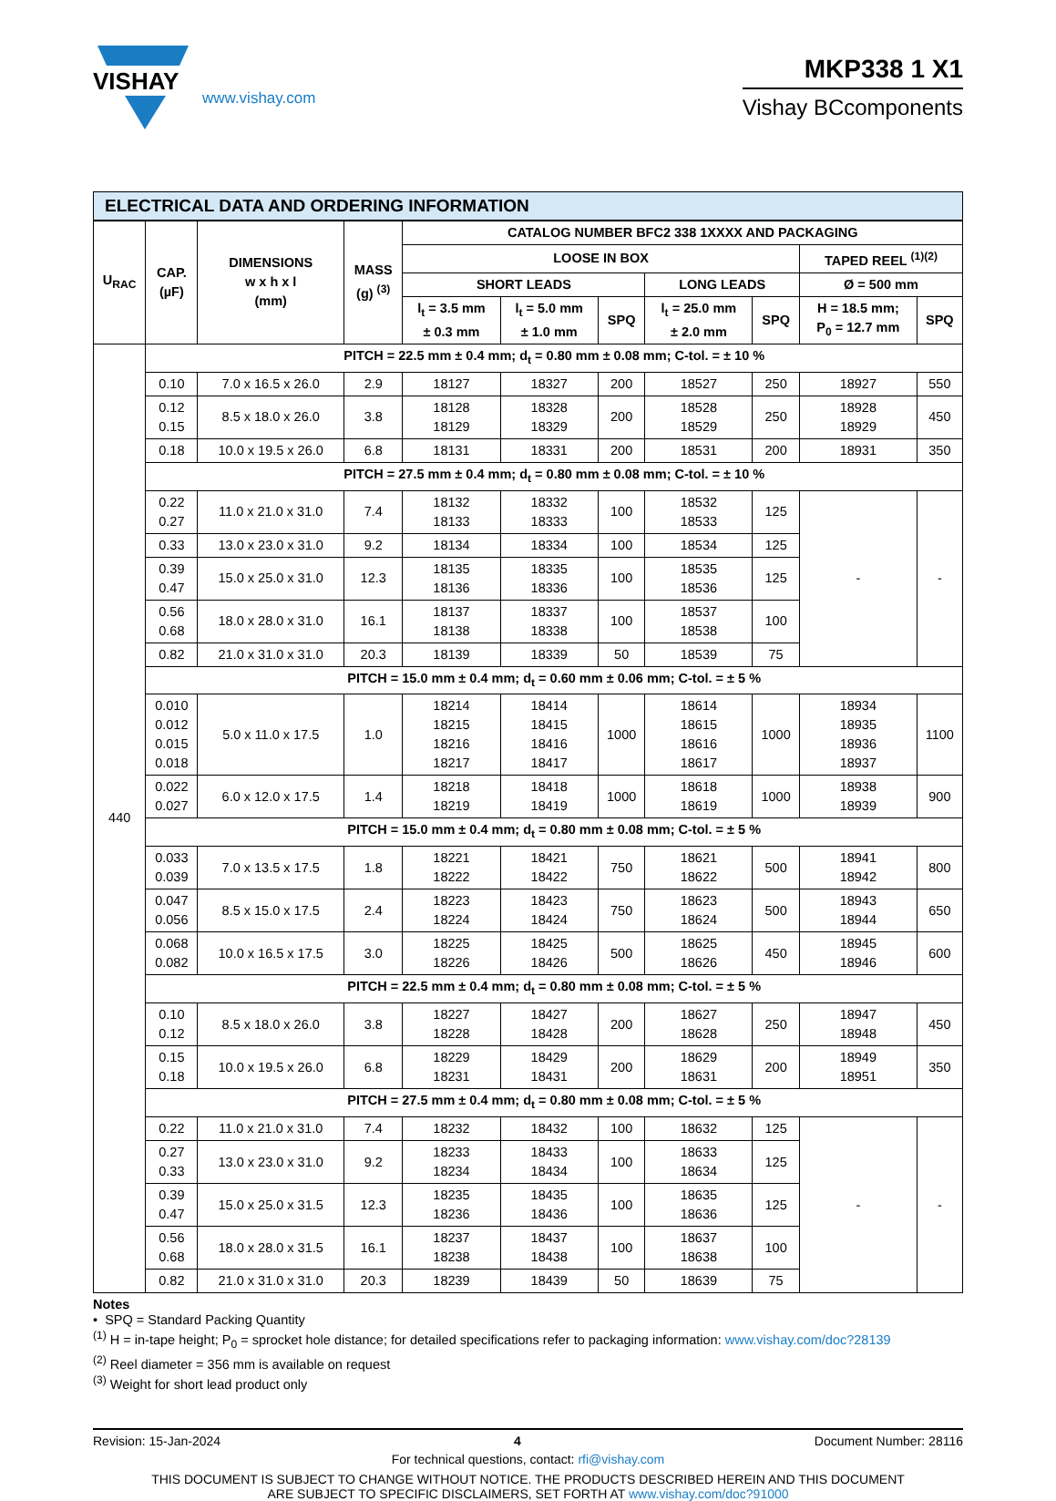VISHAY
www.vishay.com
MKP338 1 X1
Vishay BCcomponents
ELECTRICAL DATA AND ORDERING INFORMATION
| U<sub>RAC</sub> | CAP. (µF) | DIMENSIONS w x h x l (mm) | MASS (g) <sup>(3)</sup> | CATALOG NUMBER BFC2 338 1XXXX AND PACKAGING | | | | | | |
| --- | --- | --- | --- | --- | --- | --- | --- | --- | --- | --- |
| | | | | LOOSE IN BOX | | | | | TAPED REEL <sup>(1)(2)</sup> | |
| | | | | SHORT LEADS | | | LONG LEADS | | Ø = 500 mm | |
| | | | | l<sub>t</sub> = 3.5 mm ± 0.3 mm | l<sub>t</sub> = 5.0 mm ± 1.0 mm | SPQ | l<sub>t</sub> = 25.0 mm ± 2.0 mm | SPQ | H = 18.5 mm; P<sub>0</sub> = 12.7 mm | SPQ |
| 440 | PITCH = 22.5 mm ± 0.4 mm; d<sub>t</sub> = 0.80 mm ± 0.08 mm; C-tol. = ± 10 % | | | | | | | | | |
| | 0.10 | 7.0 x 16.5 x 26.0 | 2.9 | 18127 | 18327 | 200 | 18527 | 250 | 18927 | 550 |
| | 0.12 0.15 | 8.5 x 18.0 x 26.0 | 3.8 | 18128 18129 | 18328 18329 | 200 | 18528 18529 | 250 | 18928 18929 | 450 |
| | 0.18 | 10.0 x 19.5 x 26.0 | 6.8 | 18131 | 18331 | 200 | 18531 | 200 | 18931 | 350 |
| | PITCH = 27.5 mm ± 0.4 mm; d<sub>t</sub> = 0.80 mm ± 0.08 mm; C-tol. = ± 10 % | | | | | | | | | |
| | 0.22 0.27 | 11.0 x 21.0 x 31.0 | 7.4 | 18132 18133 | 18332 18333 | 100 | 18532 18533 | 125 | - | - |
| | 0.33 | 13.0 x 23.0 x 31.0 | 9.2 | 18134 | 18334 | 100 | 18534 | 125 | | |
| | 0.39 0.47 | 15.0 x 25.0 x 31.0 | 12.3 | 18135 18136 | 18335 18336 | 100 | 18535 18536 | 125 | | |
| | 0.56 0.68 | 18.0 x 28.0 x 31.0 | 16.1 | 18137 18138 | 18337 18338 | 100 | 18537 18538 | 100 | | |
| | 0.82 | 21.0 x 31.0 x 31.0 | 20.3 | 18139 | 18339 | 50 | 18539 | 75 | | |
| | PITCH = 15.0 mm ± 0.4 mm; d<sub>t</sub> = 0.60 mm ± 0.06 mm; C-tol. = ± 5 % | | | | | | | | | |
| | 0.010 0.012 0.015 0.018 | 5.0 x 11.0 x 17.5 | 1.0 | 18214 18215 18216 18217 | 18414 18415 18416 18417 | 1000 | 18614 18615 18616 18617 | 1000 | 18934 18935 18936 18937 | 1100 |
| | 0.022 0.027 | 6.0 x 12.0 x 17.5 | 1.4 | 18218 18219 | 18418 18419 | 1000 | 18618 18619 | 1000 | 18938 18939 | 900 |
| | PITCH = 15.0 mm ± 0.4 mm; d<sub>t</sub> = 0.80 mm ± 0.08 mm; C-tol. = ± 5 % | | | | | | | | | |
| | 0.033 0.039 | 7.0 x 13.5 x 17.5 | 1.8 | 18221 18222 | 18421 18422 | 750 | 18621 18622 | 500 | 18941 18942 | 800 |
| | 0.047 0.056 | 8.5 x 15.0 x 17.5 | 2.4 | 18223 18224 | 18423 18424 | 750 | 18623 18624 | 500 | 18943 18944 | 650 |
| | 0.068 0.082 | 10.0 x 16.5 x 17.5 | 3.0 | 18225 18226 | 18425 18426 | 500 | 18625 18626 | 450 | 18945 18946 | 600 |
| | PITCH = 22.5 mm ± 0.4 mm; d<sub>t</sub> = 0.80 mm ± 0.08 mm; C-tol. = ± 5 % | | | | | | | | | |
| | 0.10 0.12 | 8.5 x 18.0 x 26.0 | 3.8 | 18227 18228 | 18427 18428 | 200 | 18627 18628 | 250 | 18947 18948 | 450 |
| | 0.15 0.18 | 10.0 x 19.5 x 26.0 | 6.8 | 18229 18231 | 18429 18431 | 200 | 18629 18631 | 200 | 18949 18951 | 350 |
| | PITCH = 27.5 mm ± 0.4 mm; d<sub>t</sub> = 0.80 mm ± 0.08 mm; C-tol. = ± 5 % | | | | | | | | | |
| | 0.22 | 11.0 x 21.0 x 31.0 | 7.4 | 18232 | 18432 | 100 | 18632 | 125 | - | - |
| | 0.27 0.33 | 13.0 x 23.0 x 31.0 | 9.2 | 18233 18234 | 18433 18434 | 100 | 18633 18634 | 125 | | |
| | 0.39 0.47 | 15.0 x 25.0 x 31.5 | 12.3 | 18235 18236 | 18435 18436 | 100 | 18635 18636 | 125 | | |
| | 0.56 0.68 | 18.0 x 28.0 x 31.5 | 16.1 | 18237 18238 | 18437 18438 | 100 | 18637 18638 | 100 | | |
| | 0.82 | 21.0 x 31.0 x 31.0 | 20.3 | 18239 | 18439 | 50 | 18639 | 75 | | |
Notes
• SPQ = Standard Packing Quantity
<sup>(1)</sup> H = in-tape height; P<sub>0</sub> = sprocket hole distance; for detailed specifications refer to packaging information: www.vishay.com/doc?28139
<sup>(2)</sup> Reel diameter = 356 mm is available on request
<sup>(3)</sup> Weight for short lead product only
Revision: 15-Jan-2024 4 Document Number: 28116
For technical questions, contact: rfi@vishay.com
THIS DOCUMENT IS SUBJECT TO CHANGE WITHOUT NOTICE. THE PRODUCTS DESCRIBED HEREIN AND THIS DOCUMENT
ARE SUBJECT TO SPECIFIC DISCLAIMERS, SET FORTH AT www.vishay.com/doc?91000